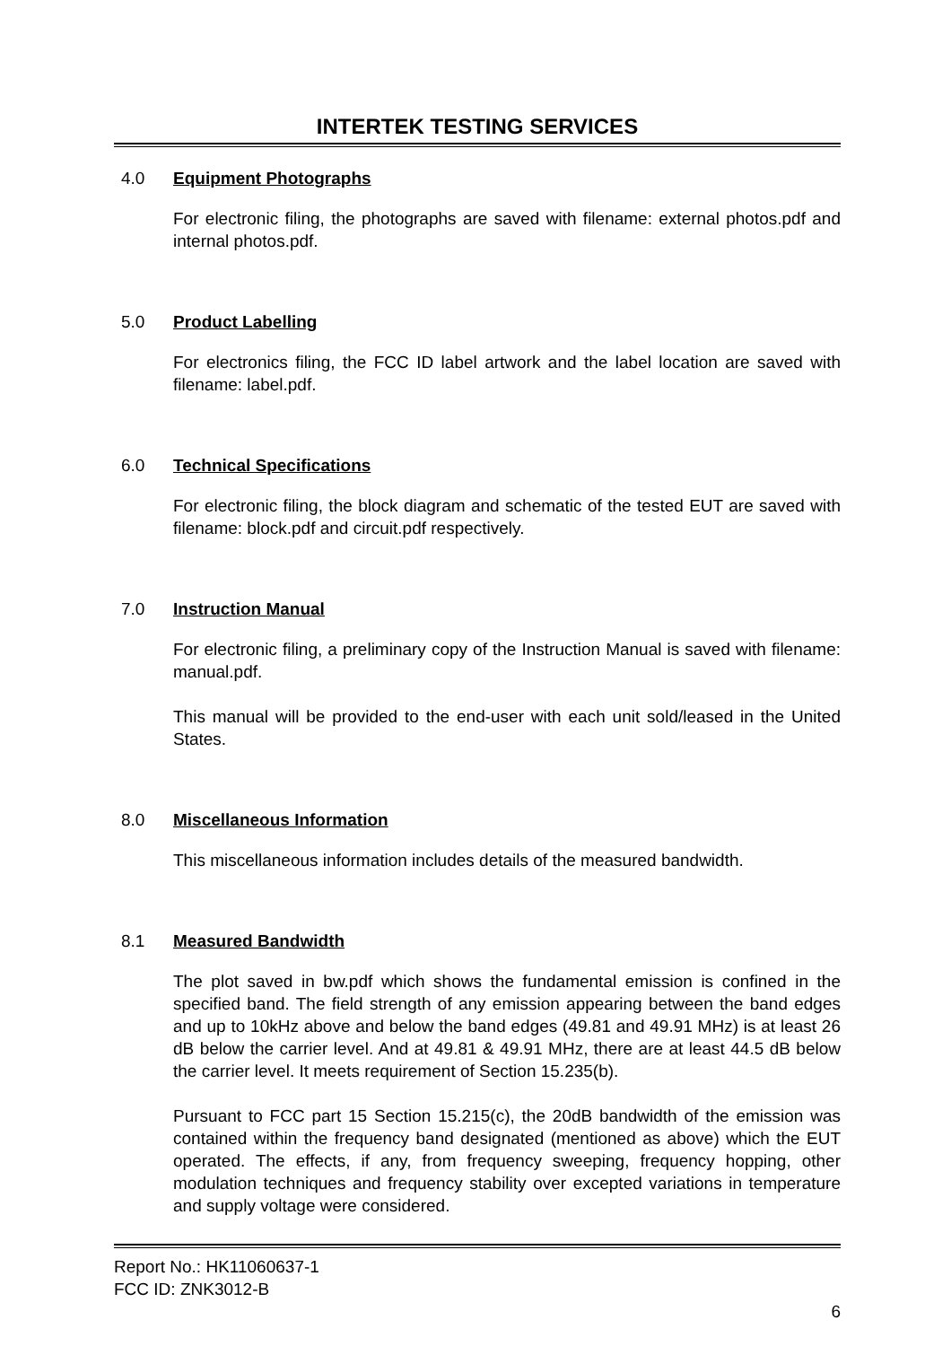INTERTEK TESTING SERVICES
4.0 Equipment Photographs
For electronic filing, the photographs are saved with filename: external photos.pdf and internal photos.pdf.
5.0 Product Labelling
For electronics filing, the FCC ID label artwork and the label location are saved with filename: label.pdf.
6.0 Technical Specifications
For electronic filing, the block diagram and schematic of the tested EUT are saved with filename: block.pdf and circuit.pdf respectively.
7.0 Instruction Manual
For electronic filing, a preliminary copy of the Instruction Manual is saved with filename: manual.pdf.
This manual will be provided to the end-user with each unit sold/leased in the United States.
8.0 Miscellaneous Information
This miscellaneous information includes details of the measured bandwidth.
8.1 Measured Bandwidth
The plot saved in bw.pdf which shows the fundamental emission is confined in the specified band. The field strength of any emission appearing between the band edges and up to 10kHz above and below the band edges (49.81 and 49.91 MHz) is at least 26 dB below the carrier level. And at 49.81 & 49.91 MHz, there are at least 44.5 dB below the carrier level. It meets requirement of Section 15.235(b).
Pursuant to FCC part 15 Section 15.215(c), the 20dB bandwidth of the emission was contained within the frequency band designated (mentioned as above) which the EUT operated. The effects, if any, from frequency sweeping, frequency hopping, other modulation techniques and frequency stability over excepted variations in temperature and supply voltage were considered.
Report No.: HK11060637-1
FCC ID: ZNK3012-B
6